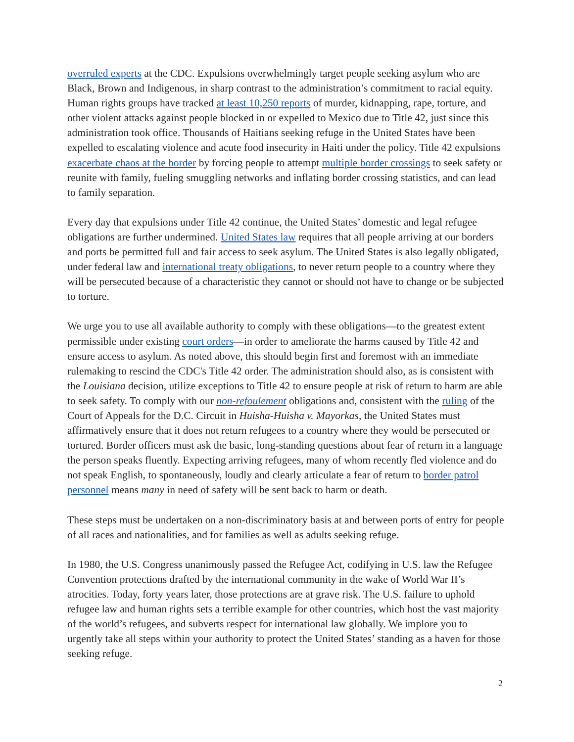overruled experts at the CDC. Expulsions overwhelmingly target people seeking asylum who are Black, Brown and Indigenous, in sharp contrast to the administration’s commitment to racial equity. Human rights groups have tracked at least 10,250 reports of murder, kidnapping, rape, torture, and other violent attacks against people blocked in or expelled to Mexico due to Title 42, just since this administration took office. Thousands of Haitians seeking refuge in the United States have been expelled to escalating violence and acute food insecurity in Haiti under the policy. Title 42 expulsions exacerbate chaos at the border by forcing people to attempt multiple border crossings to seek safety or reunite with family, fueling smuggling networks and inflating border crossing statistics, and can lead to family separation.
Every day that expulsions under Title 42 continue, the United States’ domestic and legal refugee obligations are further undermined. United States law requires that all people arriving at our borders and ports be permitted full and fair access to seek asylum. The United States is also legally obligated, under federal law and international treaty obligations, to never return people to a country where they will be persecuted because of a characteristic they cannot or should not have to change or be subjected to torture.
We urge you to use all available authority to comply with these obligations—to the greatest extent permissible under existing court orders—in order to ameliorate the harms caused by Title 42 and ensure access to asylum. As noted above, this should begin first and foremost with an immediate rulemaking to rescind the CDC's Title 42 order. The administration should also, as is consistent with the Louisiana decision, utilize exceptions to Title 42 to ensure people at risk of return to harm are able to seek safety. To comply with our non-refoulement obligations and, consistent with the ruling of the Court of Appeals for the D.C. Circuit in Huisha-Huisha v. Mayorkas, the United States must affirmatively ensure that it does not return refugees to a country where they would be persecuted or tortured. Border officers must ask the basic, long-standing questions about fear of return in a language the person speaks fluently. Expecting arriving refugees, many of whom recently fled violence and do not speak English, to spontaneously, loudly and clearly articulate a fear of return to border patrol personnel means many in need of safety will be sent back to harm or death.
These steps must be undertaken on a non-discriminatory basis at and between ports of entry for people of all races and nationalities, and for families as well as adults seeking refuge.
In 1980, the U.S. Congress unanimously passed the Refugee Act, codifying in U.S. law the Refugee Convention protections drafted by the international community in the wake of World War II’s atrocities. Today, forty years later, those protections are at grave risk. The U.S. failure to uphold refugee law and human rights sets a terrible example for other countries, which host the vast majority of the world’s refugees, and subverts respect for international law globally. We implore you to urgently take all steps within your authority to protect the United States’ standing as a haven for those seeking refuge.
2